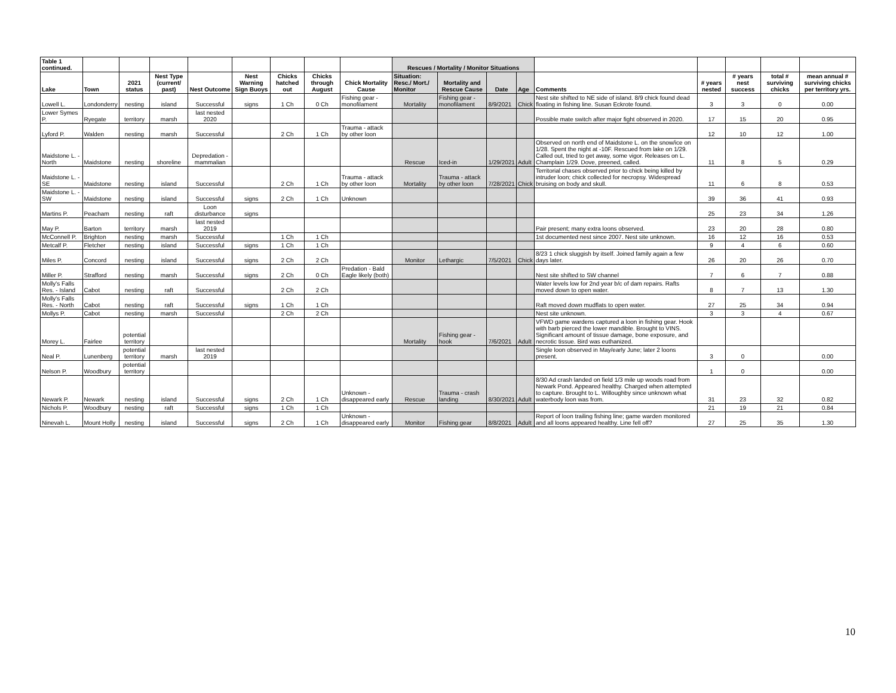| Table 1 continued. | | | | | | | | | Rescues / Mortality / Monitor Situations | | | | | | | | |
| --- | --- | --- | --- | --- | --- | --- | --- | --- | --- | --- | --- | --- | --- | --- | --- | --- | --- |
| Lake | Town | 2021 status | Nest Type (current/ past) | Nest Outcome | Nest Warning Sign Buoys | Chicks hatched out | Chicks through August | Chick Mortality Cause | Situation: Resc./ Mort./ Monitor | Mortality and Rescue Cause | Date | Age | Comments | # years nested | # years nest success | total # surviving chicks | mean annual # surviving chicks per territory yrs. |
| Lowell L. | Londonderry | nesting | island | Successful | signs | 1 Ch | 0 Ch | Fishing gear - monofilament | Mortality | Fishing gear - monofilament | 8/9/2021 | Chick | Nest site shifted to NE side of island. 8/9 chick found dead floating in fishing line. Susan Eckrote found. | 3 | 3 | 0 | 0.00 |
| Lower Symes P. | Ryegate | territory | marsh | last nested 2020 | | | | | | | | | Possible mate switch after major fight observed in 2020. | 17 | 15 | 20 | 0.95 |
| Lyford P. | Walden | nesting | marsh | Successful | | 2 Ch | 1 Ch | Trauma - attack by other loon | | | | | | 12 | 10 | 12 | 1.00 |
| Maidstone L. - North | Maidstone | nesting | shoreline | Depredation - mammalian | | | | | Rescue | Iced-in | 1/29/2021 | Adult | Observed on north end of Maidstone L. on the snow/ice on 1/28. Spent the night at -10F. Rescued from lake on 1/29. Called out, tried to get away, some vigor. Releases on L. Champlain 1/29. Dove, preened, called. | 11 | 8 | 5 | 0.29 |
| Maidstone L. - SE | Maidstone | nesting | island | Successful | | 2 Ch | 1 Ch | Trauma - attack by other loon | Mortality | Trauma - attack by other loon | 7/28/2021 | Chick | Territorial chases observed prior to chick being killed by intruder loon; chick collected for necropsy. Widespread bruising on body and skull. | 11 | 6 | 8 | 0.53 |
| Maidstone L. - SW | Maidstone | nesting | island | Successful | signs | 2 Ch | 1 Ch | Unknown | | | | | | 39 | 36 | 41 | 0.93 |
| Martins P. | Peacham | nesting | raft | Loon disturbance | signs | | | | | | | | | 25 | 23 | 34 | 1.26 |
| May P. | Barton | territory | marsh | last nested 2019 | | | | | | | | | Pair present; many extra loons observed. | 23 | 20 | 28 | 0.80 |
| McConnell P. | Brighton | nesting | marsh | Successful | | 1 Ch | 1 Ch | | | | | | 1st documented nest since 2007. Nest site unknown. | 16 | 12 | 16 | 0.53 |
| Metcalf P. | Fletcher | nesting | island | Successful | signs | 1 Ch | 1 Ch | | | | | | | 9 | 4 | 6 | 0.60 |
| Miles P. | Concord | nesting | island | Successful | signs | 2 Ch | 2 Ch | | Monitor | Lethargic | 7/5/2021 | Chick | 8/23 1 chick sluggish by itself. Joined family again a few days later. | 26 | 20 | 26 | 0.70 |
| Miller P. | Strafford | nesting | marsh | Successful | signs | 2 Ch | 0 Ch | Predation - Bald Eagle likely (both) | | | | | Nest site shifted to SW channel | 7 | 6 | 7 | 0.88 |
| Molly's Falls Res. - Island | Cabot | nesting | raft | Successful | | 2 Ch | 2 Ch | | | | | | Water levels low for 2nd year b/c of dam repairs. Rafts moved down to open water. | 8 | 7 | 13 | 1.30 |
| Molly's Falls Res. - North | Cabot | nesting | raft | Successful | signs | 1 Ch | 1 Ch | | | | | | Raft moved down mudflats to open water. | 27 | 25 | 34 | 0.94 |
| Mollys P. | Cabot | nesting | marsh | Successful | | 2 Ch | 2 Ch | | | | | | Nest site unknown. | 3 | 3 | 4 | 0.67 |
| Morey L. | Fairlee | potential territory | | | | | | | Mortality | Fishing gear - hook | 7/6/2021 | Adult | VFWD game wardens captured a loon in fishing gear. Hook with barb pierced the lower mandible. Brought to VINS. Significant amount of tissue damage, bone exposure, and necrotic tissue. Bird was euthanized. | | | | |
| Neal P. | Lunenberg | potential territory | marsh | last nested 2019 | | | | | | | | | Single loon observed in May/early June; later 2 loons present. | 3 | 0 | | 0.00 |
| Nelson P. | Woodbury | potential territory | | | | | | | | | | | | 1 | 0 | | 0.00 |
| Newark P. | Newark | nesting | island | Successful | signs | 2 Ch | 1 Ch | Unknown - disappeared early | Rescue | Trauma - crash landing | 8/30/2021 | Adult | 8/30 Ad crash landed on field 1/3 mile up woods road from Newark Pond. Appeared healthy. Charged when attempted to capture. Brought to L. Willoughby since unknown what waterbody loon was from. | 31 | 23 | 32 | 0.82 |
| Nichols P. | Woodbury | nesting | raft | Successful | signs | 1 Ch | 1 Ch | | | | | | | 21 | 19 | 21 | 0.84 |
| Ninevah L. | Mount Holly | nesting | island | Successful | signs | 2 Ch | 1 Ch | Unknown - disappeared early | Monitor | Fishing gear | 8/8/2021 | Adult | Report of loon trailing fishing line; game warden monitored and all loons appeared healthy. Line fell off? | 27 | 25 | 35 | 1.30 |
10